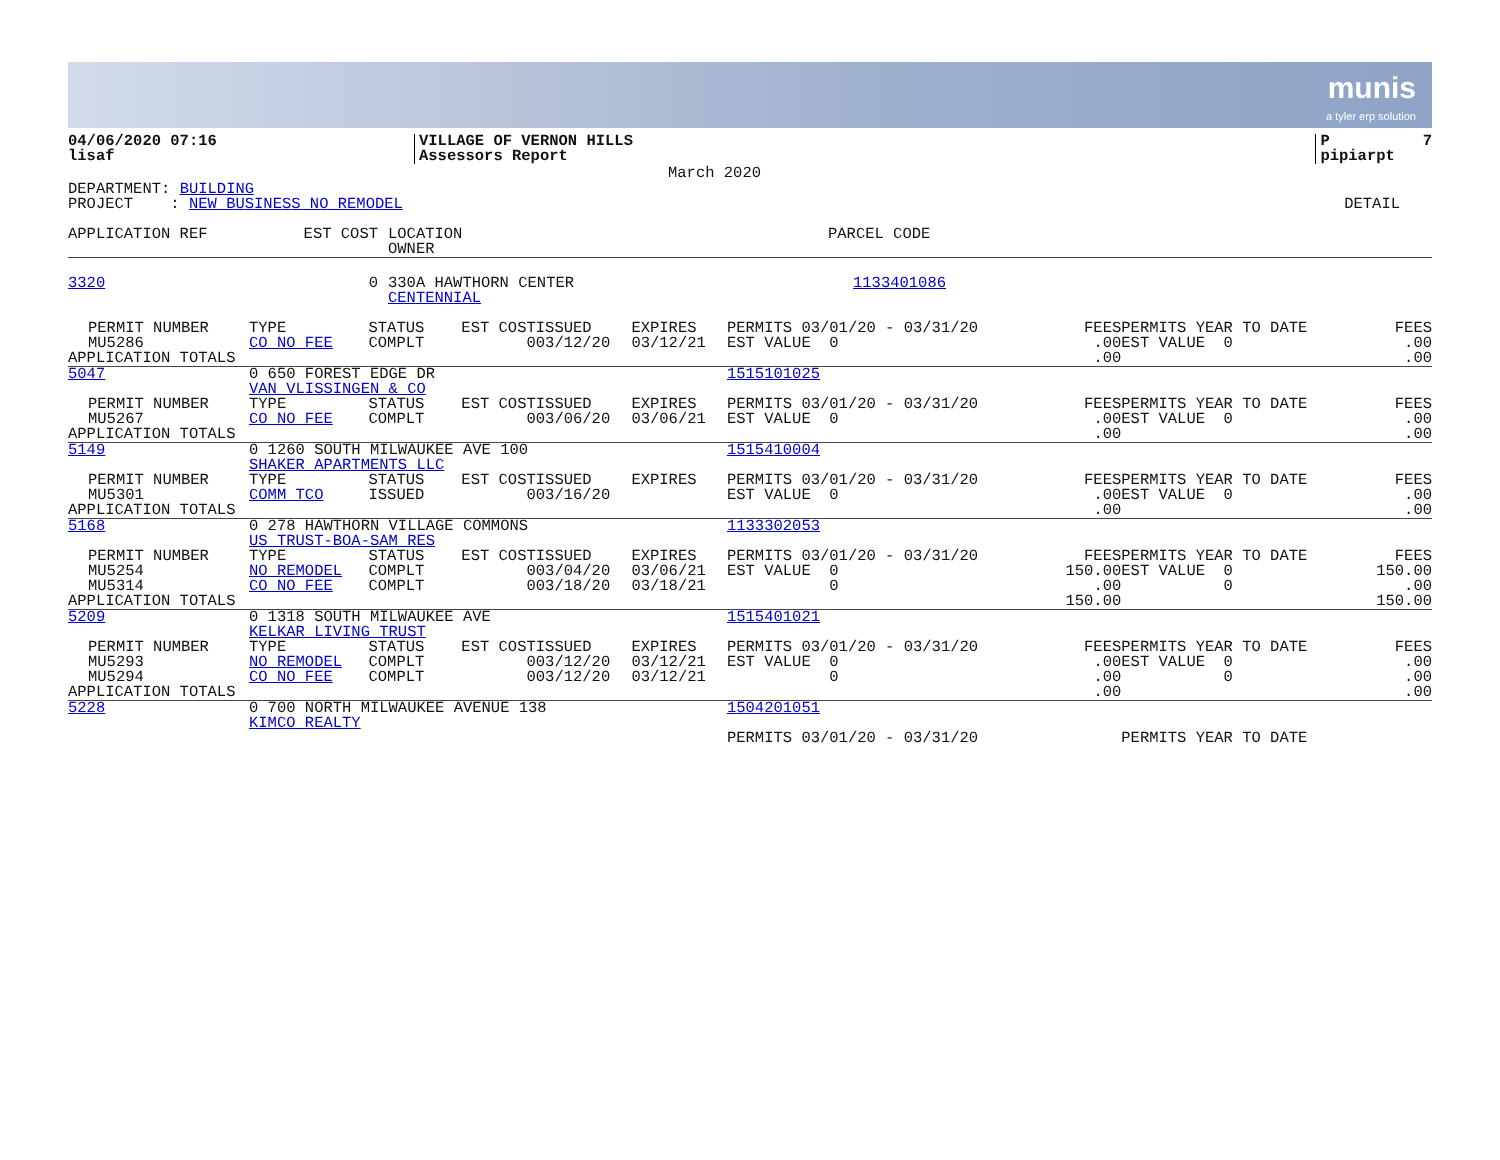munis
a tyler erp solution
| 04/06/2020 07:16 lisaf | VILLAGE OF VERNON HILLS Assessors Report | P 7 pipiarpt |
March 2020
| DEPARTMENT: BUILDING PROJECT : NEW BUSINESS NO REMODEL | DETAIL |
| APPLICATION REF | EST COST | | LOCATION OWNER | PARCEL CODE |
| --- | --- | --- | --- | --- |
| 3320 | 0 | | 330A HAWTHORN CENTER CENTENNIAL | 1133401086 |
| PERMIT NUMBER MU5286 | TYPE CO NO FEE | STATUS COMPLT | EST COST 0 | ISSUED 03/12/20 | EXPIRES 03/12/21 | PERMITS 03/01/20 - 03/31/20 EST VALUE 0 | FEES .00 | PERMITS YEAR TO DATE EST VALUE 0 | FEES .00 |
| APPLICATION TOTALS | | | | | | | .00 | | .00 |
| 5047 | 0 650 FOREST EDGE DR VAN VLISSINGEN & CO | | | | | 1515101025 | | | |
| PERMIT NUMBER MU5267 | TYPE CO NO FEE | STATUS COMPLT | EST COST 0 | ISSUED 03/06/20 | EXPIRES 03/06/21 | PERMITS 03/01/20 - 03/31/20 EST VALUE 0 | FEES .00 | PERMITS YEAR TO DATE EST VALUE 0 | FEES .00 |
| APPLICATION TOTALS | | | | | | | .00 | | .00 |
| 5149 | 0 1260 SOUTH MILWAUKEE AVE 100 SHAKER APARTMENTS LLC | | | | | 1515410004 | | | |
| PERMIT NUMBER MU5301 | TYPE COMM TCO | STATUS ISSUED | EST COST 0 | ISSUED 03/16/20 | EXPIRES | PERMITS 03/01/20 - 03/31/20 EST VALUE 0 | FEES .00 | PERMITS YEAR TO DATE EST VALUE 0 | FEES .00 |
| APPLICATION TOTALS | | | | | | | .00 | | .00 |
| 5168 | 0 278 HAWTHORN VILLAGE COMMONS US TRUST-BOA-SAM RES | | | | | 1133302053 | | | |
| PERMIT NUMBER MU5254 MU5314 | TYPE NO REMODEL CO NO FEE | STATUS COMPLT COMPLT | EST COST 0 0 | ISSUED 03/04/20 03/18/20 | EXPIRES 03/06/21 03/18/21 | PERMITS 03/01/20 - 03/31/20 EST VALUE 0 0 | FEES 150.00 .00 | PERMITS YEAR TO DATE EST VALUE 0 0 | FEES 150.00 .00 |
| APPLICATION TOTALS | | | | | | | 150.00 | | 150.00 |
| 5209 | 0 1318 SOUTH MILWAUKEE AVE KELKAR LIVING TRUST | | | | | 1515401021 | | | |
| PERMIT NUMBER MU5293 MU5294 | TYPE NO REMODEL CO NO FEE | STATUS COMPLT COMPLT | EST COST 0 0 | ISSUED 03/12/20 03/12/20 | EXPIRES 03/12/21 03/12/21 | PERMITS 03/01/20 - 03/31/20 EST VALUE 0 0 | FEES .00 .00 | PERMITS YEAR TO DATE EST VALUE 0 0 | FEES .00 .00 |
| APPLICATION TOTALS | | | | | | | .00 | | .00 |
| 5228 | 0 700 NORTH MILWAUKEE AVENUE 138 KIMCO REALTY | | | | | 1504201051 | | | |
| | | | | | | PERMITS 03/01/20 - 03/31/20 | | PERMITS YEAR TO DATE | |